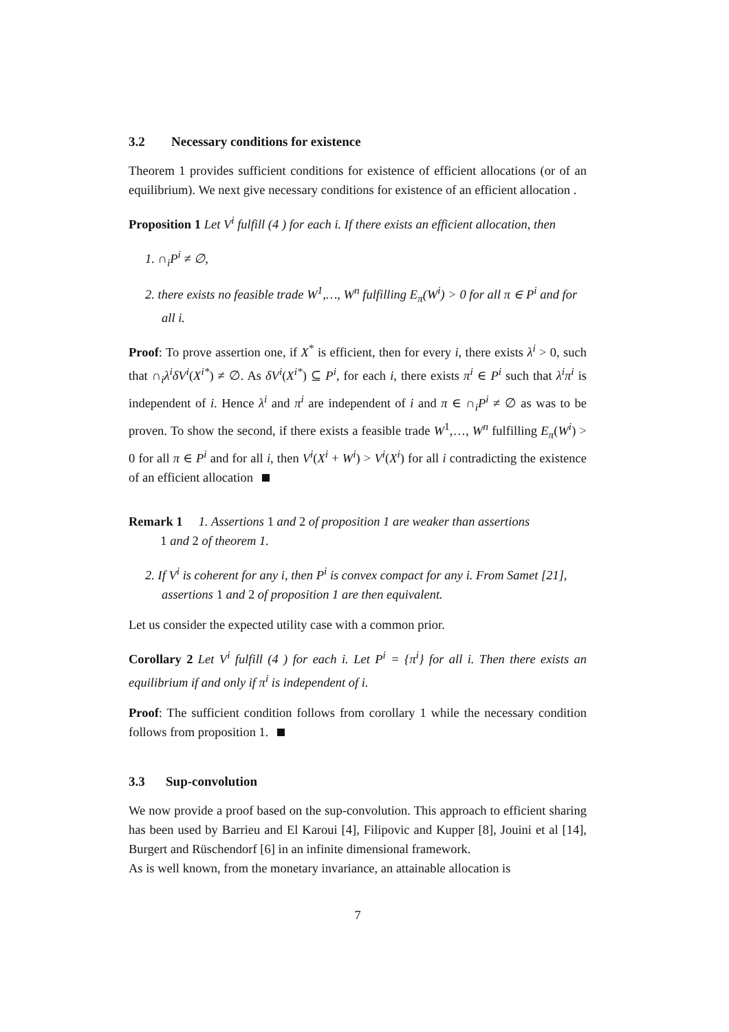3.2 Necessary conditions for existence
Theorem 1 provides sufficient conditions for existence of efficient allocations (or of an equilibrium). We next give necessary conditions for existence of an efficient allocation .
Proposition 1 Let V<sup>i</sup> fulfill (4 ) for each i. If there exists an efficient allocation, then
1. ∩<sub>i</sub>P<sup>i</sup> ≠ ∅,
2. there exists no feasible trade W<sup>1</sup>,…, W<sup>n</sup> fulfilling E<sub>π</sub>(W<sup>i</sup>) > 0 for all π ∈ P<sup>i</sup> and for all i.
Proof: To prove assertion one, if X<sup>*</sup> is efficient, then for every i, there exists λ<sup>i</sup> > 0, such that ∩<sub>i</sub>λ<sup>i</sup>δV<sup>i</sup>(X<sup>i*</sup>) ≠ ∅. As δV<sup>i</sup>(X<sup>i*</sup>) ⊆ P<sup>i</sup>, for each i, there exists π<sup>i</sup> ∈ P<sup>i</sup> such that λ<sup>i</sup>π<sup>i</sup> is independent of i. Hence λ<sup>i</sup> and π<sup>i</sup> are independent of i and π ∈ ∩<sub>i</sub>P<sup>i</sup> ≠ ∅ as was to be proven. To show the second, if there exists a feasible trade W<sup>1</sup>,…, W<sup>n</sup> fulfilling E<sub>π</sub>(W<sup>i</sup>) > 0 for all π ∈ P<sup>i</sup> and for all i, then V<sup>i</sup>(X<sup>i</sup> + W<sup>i</sup>) > V<sup>i</sup>(X<sup>i</sup>) for all i contradicting the existence of an efficient allocation
Remark 1 1. Assertions 1 and 2 of proposition 1 are weaker than assertions
1 and 2 of theorem 1.
2. If V<sup>i</sup> is coherent for any i, then P<sup>i</sup> is convex compact for any i. From Samet [21], assertions 1 and 2 of proposition 1 are then equivalent.
Let us consider the expected utility case with a common prior.
Corollary 2 Let V<sup>i</sup> fulfill (4 ) for each i. Let P<sup>i</sup> = {π<sup>i</sup>} for all i. Then there exists an equilibrium if and only if π<sup>i</sup> is independent of i.
Proof: The sufficient condition follows from corollary 1 while the necessary condition follows from proposition 1.
3.3 Sup-convolution
We now provide a proof based on the sup-convolution. This approach to efficient sharing has been used by Barrieu and El Karoui [4], Filipovic and Kupper [8], Jouini et al [14], Burgert and Rüschendorf [6] in an infinite dimensional framework.
As is well known, from the monetary invariance, an attainable allocation is
7